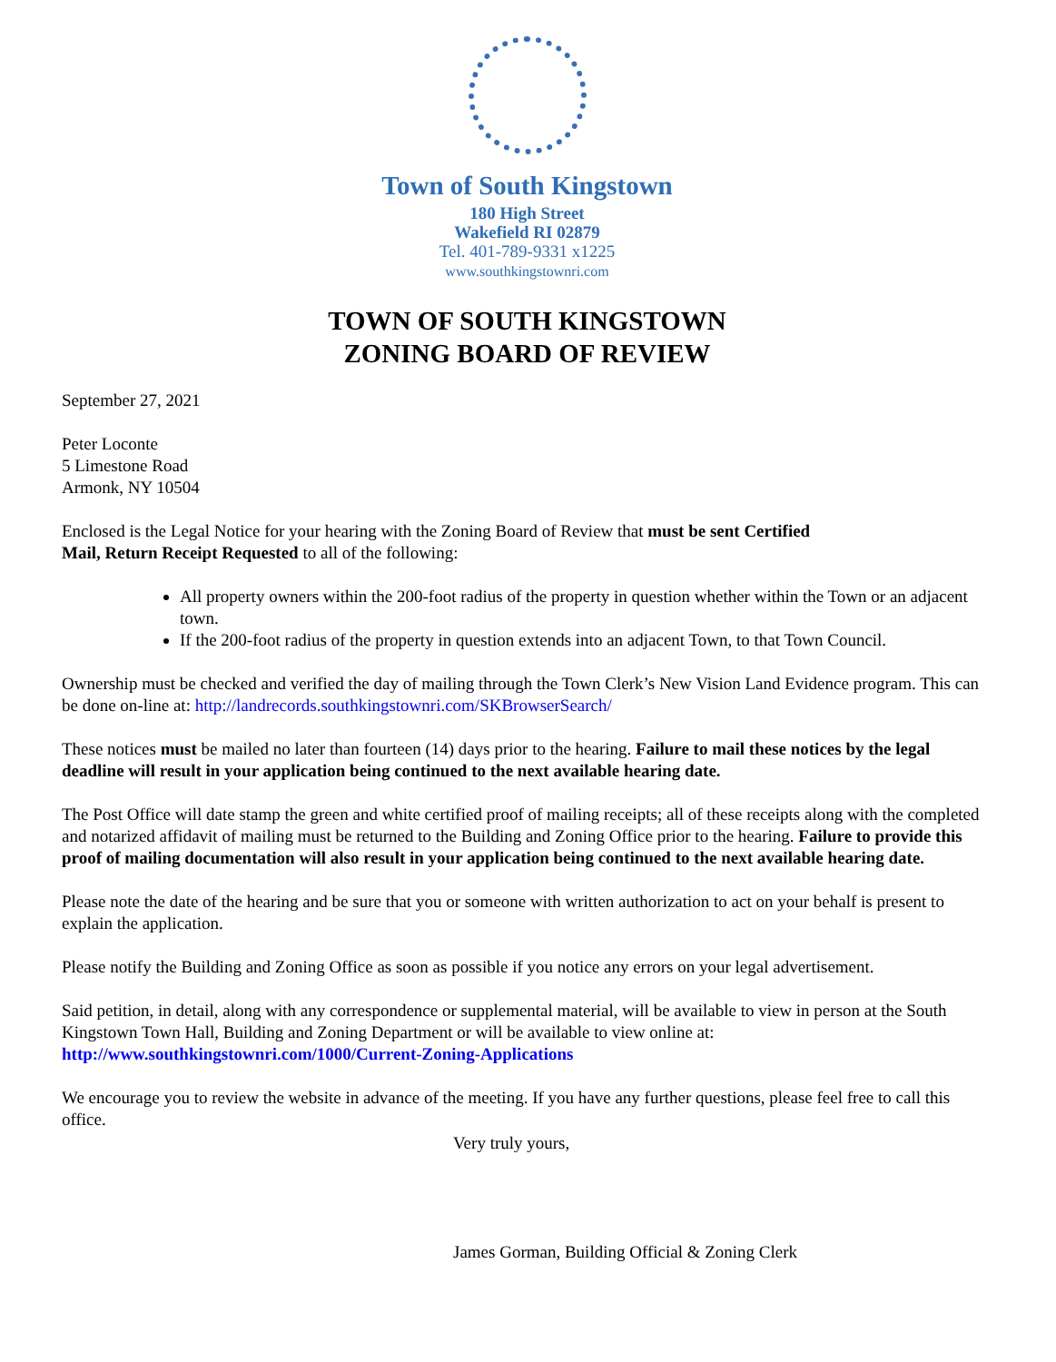Town of South Kingstown
180 High Street
Wakefield RI 02879
Tel. 401-789-9331 x1225
www.southkingstownri.com
TOWN OF SOUTH KINGSTOWN
ZONING BOARD OF REVIEW
September 27, 2021
Peter Loconte
5 Limestone Road
Armonk, NY 10504
Enclosed is the Legal Notice for your hearing with the Zoning Board of Review that must be sent Certified
Mail, Return Receipt Requested to all of the following:
All property owners within the 200-foot radius of the property in question whether within the Town or an adjacent town.
If the 200-foot radius of the property in question extends into an adjacent Town, to that Town Council.
Ownership must be checked and verified the day of mailing through the Town Clerk’s New Vision Land Evidence program. This can be done on-line at: http://landrecords.southkingstownri.com/SKBrowserSearch/
These notices must be mailed no later than fourteen (14) days prior to the hearing. Failure to mail these notices by the legal deadline will result in your application being continued to the next available hearing date.
The Post Office will date stamp the green and white certified proof of mailing receipts; all of these receipts along with the completed and notarized affidavit of mailing must be returned to the Building and Zoning Office prior to the hearing. Failure to provide this proof of mailing documentation will also result in your application being continued to the next available hearing date.
Please note the date of the hearing and be sure that you or someone with written authorization to act on your behalf is present to explain the application.
Please notify the Building and Zoning Office as soon as possible if you notice any errors on your legal advertisement.
Said petition, in detail, along with any correspondence or supplemental material, will be available to view in person at the South Kingstown Town Hall, Building and Zoning Department or will be available to view online at:
http://www.southkingstownri.com/1000/Current-Zoning-Applications
We encourage you to review the website in advance of the meeting. If you have any further questions, please feel free to call this office.
Very truly yours,
James Gorman, Building Official & Zoning Clerk